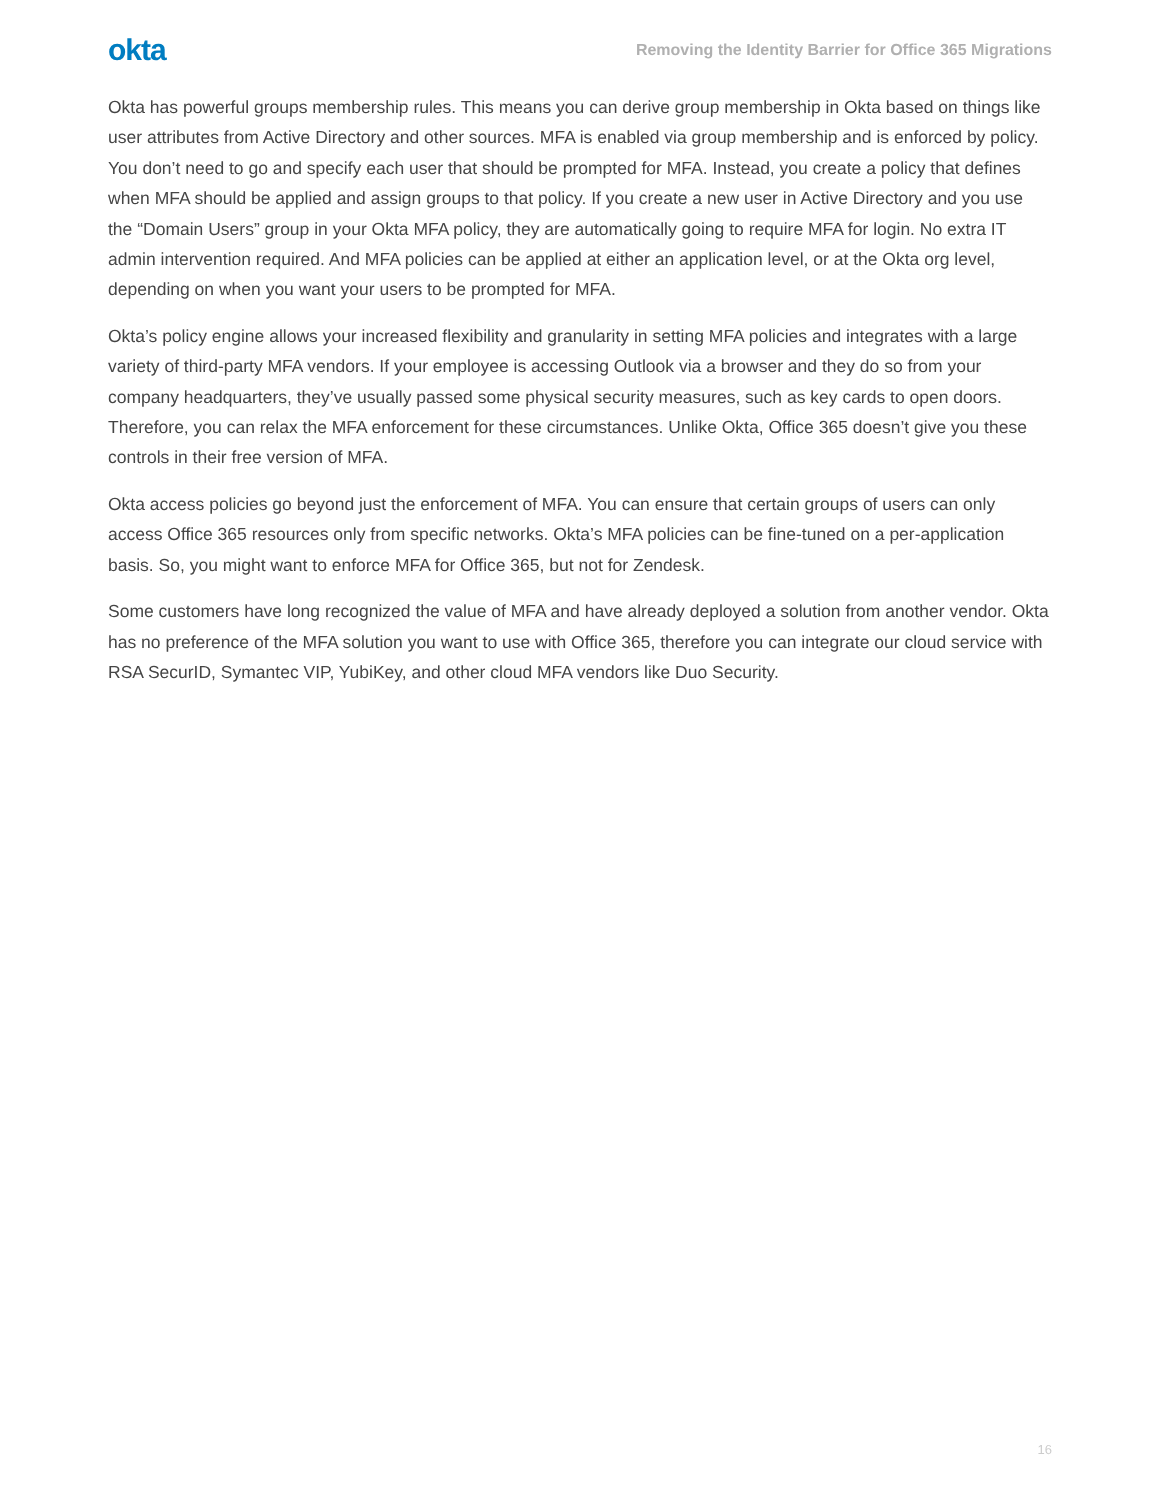okta
Removing the Identity Barrier for Office 365 Migrations
Okta has powerful groups membership rules. This means you can derive group membership in Okta based on things like user attributes from Active Directory and other sources. MFA is enabled via group membership and is enforced by policy. You don’t need to go and specify each user that should be prompted for MFA. Instead, you create a policy that defines when MFA should be applied and assign groups to that policy. If you create a new user in Active Directory and you use the “Domain Users” group in your Okta MFA policy, they are automatically going to require MFA for login. No extra IT admin intervention required. And MFA policies can be applied at either an application level, or at the Okta org level, depending on when you want your users to be prompted for MFA.
Okta’s policy engine allows your increased flexibility and granularity in setting MFA policies and integrates with a large variety of third-party MFA vendors. If your employee is accessing Outlook via a browser and they do so from your company headquarters, they’ve usually passed some physical security measures, such as key cards to open doors. Therefore, you can relax the MFA enforcement for these circumstances. Unlike Okta, Office 365 doesn’t give you these controls in their free version of MFA.
Okta access policies go beyond just the enforcement of MFA. You can ensure that certain groups of users can only access Office 365 resources only from specific networks. Okta’s MFA policies can be fine-tuned on a per-application basis. So, you might want to enforce MFA for Office 365, but not for Zendesk.
Some customers have long recognized the value of MFA and have already deployed a solution from another vendor. Okta has no preference of the MFA solution you want to use with Office 365, therefore you can integrate our cloud service with RSA SecurID, Symantec VIP, YubiKey, and other cloud MFA vendors like Duo Security.
16